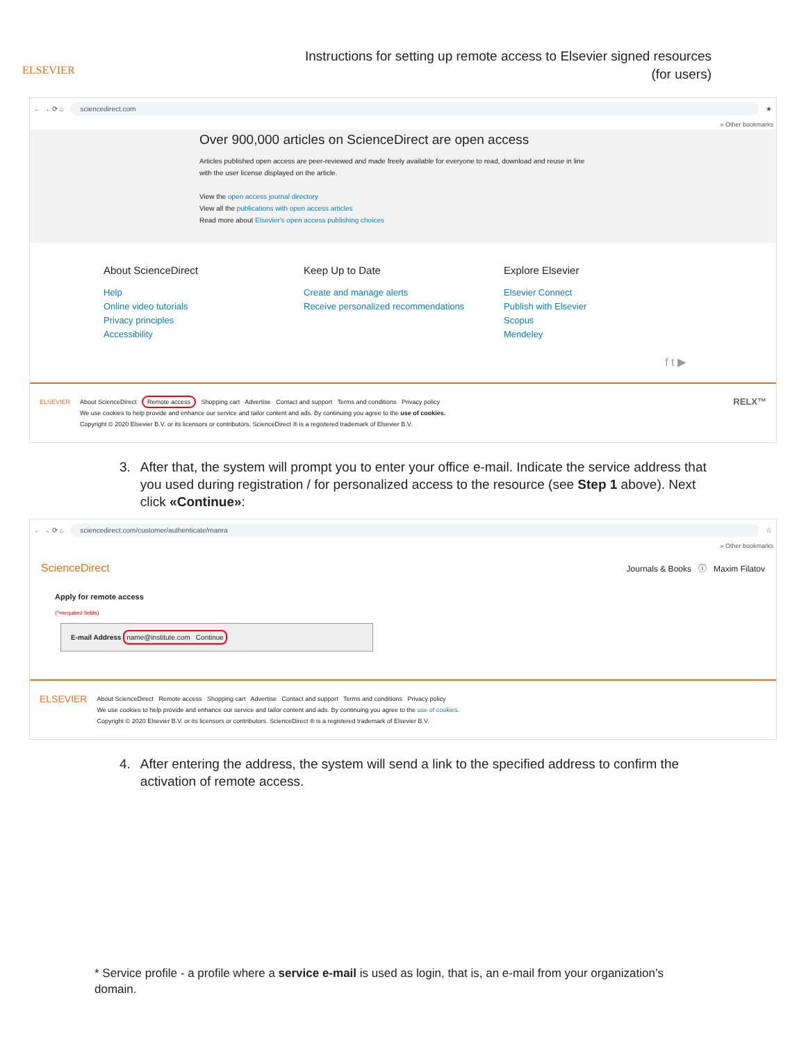ELSEVIER
Instructions for setting up remote access to Elsevier signed resources
(for users)
← → ⟳ ⌂ sciencedirect.com ★
» Other bookmarks
Over 900,000 articles on ScienceDirect are open access
Articles published open access are peer-reviewed and made freely available for everyone to read, download and reuse in line
with the user license displayed on the article.
View the open access journal directory
View all the publications with open access articles
Read more about Elsevier's open access publishing choices
About ScienceDirect
Help
Online video tutorials
Privacy principles
Accessibility
Keep Up to Date
Create and manage alerts
Receive personalized recommendations
Explore Elsevier
Elsevier Connect
Publish with Elsevier
Scopus
Mendeley
f t ▶
ELSEVIER About ScienceDirect Remote access Shopping cart Advertise Contact and support Terms and conditions Privacy policy
We use cookies to help provide and enhance our service and tailor content and ads. By continuing you agree to the use of cookies.
Copyright © 2020 Elsevier B.V. or its licensors or contributors. ScienceDirect ® is a registered trademark of Elsevier B.V.
RELX™
3. After that, the system will prompt you to enter your office e-mail. Indicate the service address that you used during registration / for personalized access to the resource (see Step 1 above). Next click «Continue»:
← → ⟳ ⌂ sciencedirect.com/customer/authenticate/manra ☆
» Other bookmarks
ScienceDirect Journals & Books ⓘ Maxim Filatov
Apply for remote access
(*=required fields)
E-mail Address name@institute.com Continue
ELSEVIER
About ScienceDirect Remote access Shopping cart Advertise Contact and support Terms and conditions Privacy policy
We use cookies to help provide and enhance our service and tailor content and ads. By continuing you agree to the use of cookies.
Copyright © 2020 Elsevier B.V. or its licensors or contributors. ScienceDirect ® is a registered trademark of Elsevier B.V.
4. After entering the address, the system will send a link to the specified address to confirm the activation of remote access.
* Service profile - a profile where a service e-mail is used as login, that is, an e-mail from your organization’s domain.